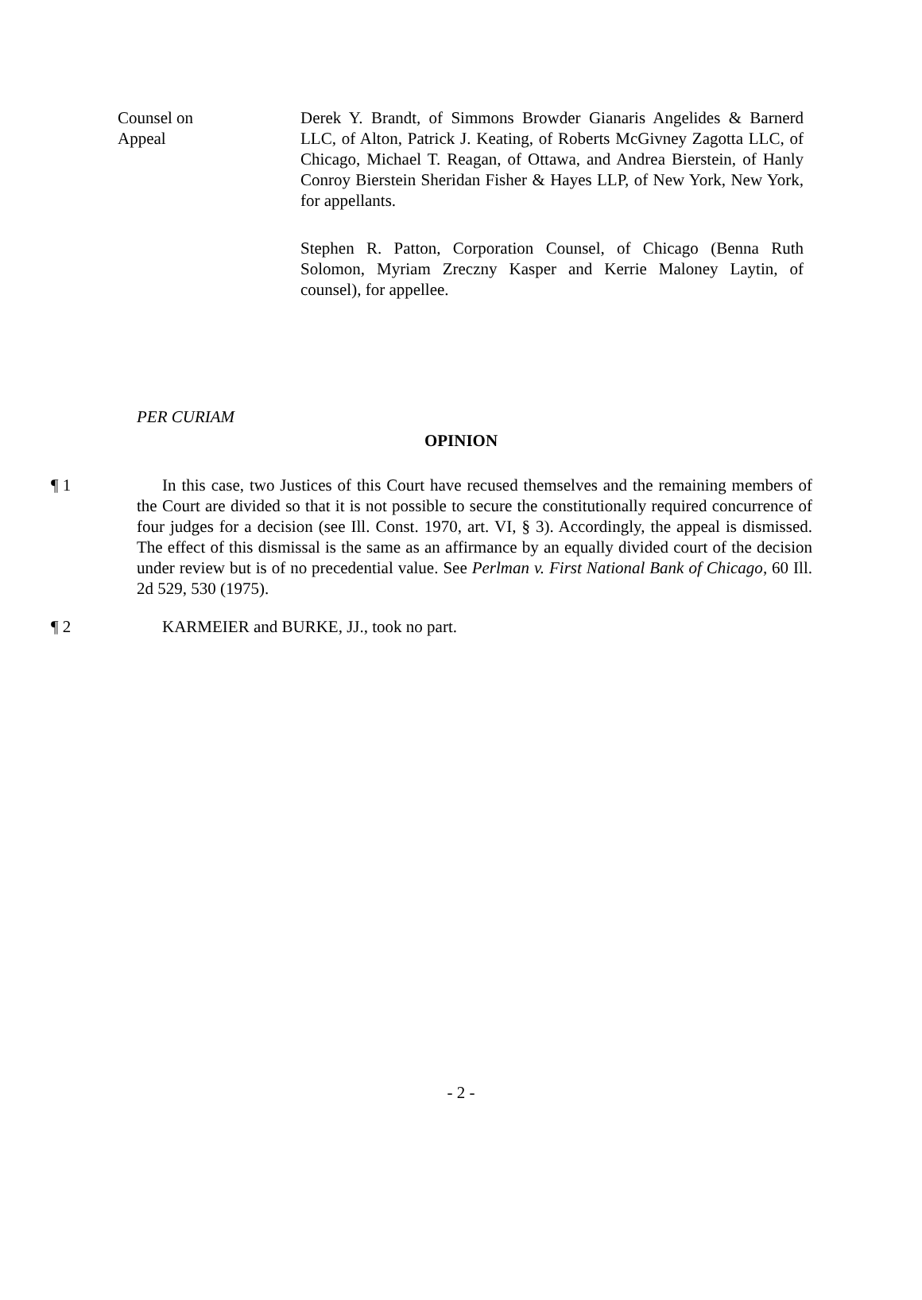Counsel on
Appeal
Derek Y. Brandt, of Simmons Browder Gianaris Angelides & Barnerd LLC, of Alton, Patrick J. Keating, of Roberts McGivney Zagotta LLC, of Chicago, Michael T. Reagan, of Ottawa, and Andrea Bierstein, of Hanly Conroy Bierstein Sheridan Fisher & Hayes LLP, of New York, New York, for appellants.
Stephen R. Patton, Corporation Counsel, of Chicago (Benna Ruth Solomon, Myriam Zreczny Kasper and Kerrie Maloney Laytin, of counsel), for appellee.
PER CURIAM
OPINION
¶ 1 In this case, two Justices of this Court have recused themselves and the remaining members of the Court are divided so that it is not possible to secure the constitutionally required concurrence of four judges for a decision (see Ill. Const. 1970, art. VI, § 3). Accordingly, the appeal is dismissed. The effect of this dismissal is the same as an affirmance by an equally divided court of the decision under review but is of no precedential value. See Perlman v. First National Bank of Chicago, 60 Ill. 2d 529, 530 (1975).
¶ 2 KARMEIER and BURKE, JJ., took no part.
- 2 -